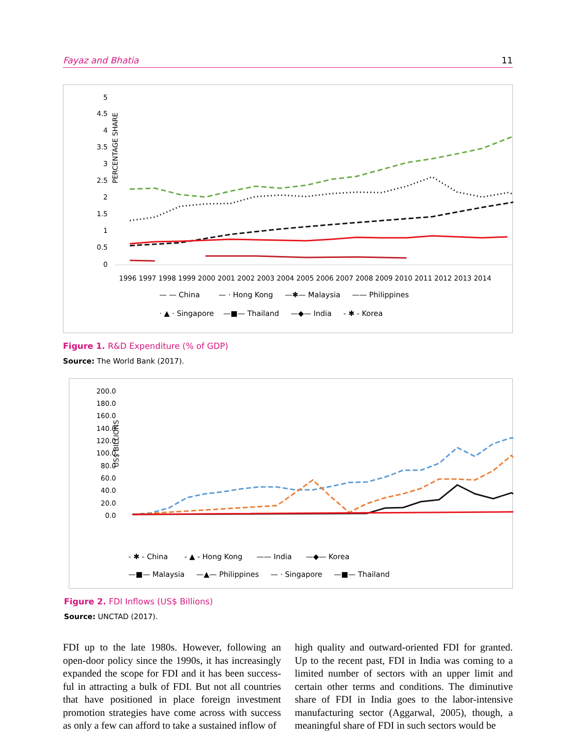Fayaz and Bhatia 11
PERCENTAGE SHARE
5
4.5
4
3.5
3
2.5
2
1.5
1
0.5
0
1996 1997 1998 1999 2000 2001 2002 2003 2004 2005 2006 2007 2008 2009 2010 2011 2012 2013 2014
.
— — China — · Hong Kong —✱— Malaysia —— Philippines
· ▲ · Singapore —■— Thailand —◆— India - ✱ - Korea
Figure 1. R&D Expenditure (% of GDP)
Source: The World Bank (2017).
US$ BILLIONS
200.0
180.0
160.0
140.0
120.0
100.0
80.0
60.0
40.0
20.0
0.0
- ✱ - China - ▲ - Hong Kong —— India —◆— Korea
—■— Malaysia —▲— Philippines — · Singapore —■— Thailand
Figure 2. FDI Inflows (US$ Billions)
Source: UNCTAD (2017).
FDI up to the late 1980s. However, following an open-door policy since the 1990s, it has increasingly expanded the scope for FDI and it has been success­ful in attracting a bulk of FDI. But not all countries that have positioned in place foreign investment promotion strategies have come across with success as only a few can afford to take a sustained inflow of
high quality and outward-oriented FDI for granted. Up to the recent past, FDI in India was coming to a limited number of sectors with an upper limit and certain other terms and conditions. The diminutive share of FDI in India goes to the labor-intensive manufacturing sector (Aggarwal, 2005), though, a meaningful share of FDI in such sectors would be